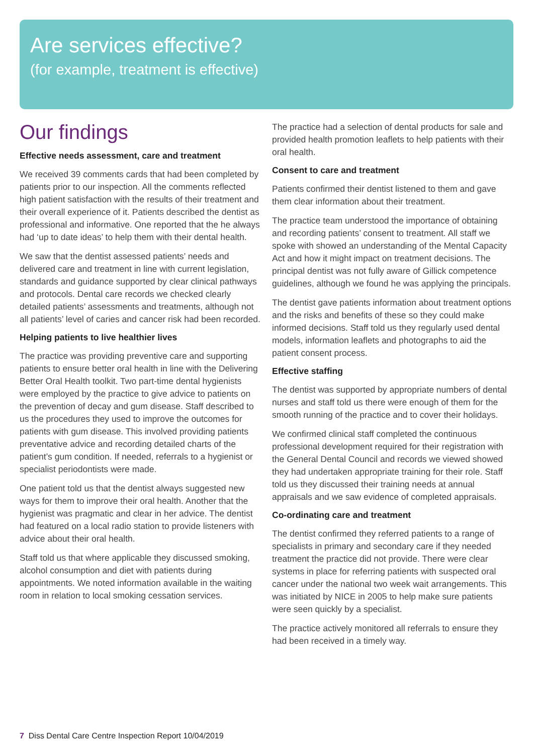Are services effective?
(for example, treatment is effective)
Our findings
Effective needs assessment, care and treatment
We received 39 comments cards that had been completed by patients prior to our inspection. All the comments reflected high patient satisfaction with the results of their treatment and their overall experience of it. Patients described the dentist as professional and informative. One reported that the he always had ‘up to date ideas’ to help them with their dental health.
We saw that the dentist assessed patients’ needs and delivered care and treatment in line with current legislation, standards and guidance supported by clear clinical pathways and protocols. Dental care records we checked clearly detailed patients’ assessments and treatments, although not all patients’ level of caries and cancer risk had been recorded.
Helping patients to live healthier lives
The practice was providing preventive care and supporting patients to ensure better oral health in line with the Delivering Better Oral Health toolkit. Two part-time dental hygienists were employed by the practice to give advice to patients on the prevention of decay and gum disease. Staff described to us the procedures they used to improve the outcomes for patients with gum disease. This involved providing patients preventative advice and recording detailed charts of the patient’s gum condition. If needed, referrals to a hygienist or specialist periodontists were made.
One patient told us that the dentist always suggested new ways for them to improve their oral health. Another that the hygienist was pragmatic and clear in her advice. The dentist had featured on a local radio station to provide listeners with advice about their oral health.
Staff told us that where applicable they discussed smoking, alcohol consumption and diet with patients during appointments. We noted information available in the waiting room in relation to local smoking cessation services.
The practice had a selection of dental products for sale and provided health promotion leaflets to help patients with their oral health.
Consent to care and treatment
Patients confirmed their dentist listened to them and gave them clear information about their treatment.
The practice team understood the importance of obtaining and recording patients’ consent to treatment. All staff we spoke with showed an understanding of the Mental Capacity Act and how it might impact on treatment decisions. The principal dentist was not fully aware of Gillick competence guidelines, although we found he was applying the principals.
The dentist gave patients information about treatment options and the risks and benefits of these so they could make informed decisions. Staff told us they regularly used dental models, information leaflets and photographs to aid the patient consent process.
Effective staffing
The dentist was supported by appropriate numbers of dental nurses and staff told us there were enough of them for the smooth running of the practice and to cover their holidays.
We confirmed clinical staff completed the continuous professional development required for their registration with the General Dental Council and records we viewed showed they had undertaken appropriate training for their role. Staff told us they discussed their training needs at annual appraisals and we saw evidence of completed appraisals.
Co-ordinating care and treatment
The dentist confirmed they referred patients to a range of specialists in primary and secondary care if they needed treatment the practice did not provide. There were clear systems in place for referring patients with suspected oral cancer under the national two week wait arrangements. This was initiated by NICE in 2005 to help make sure patients were seen quickly by a specialist.
The practice actively monitored all referrals to ensure they had been received in a timely way.
7 Diss Dental Care Centre Inspection Report 10/04/2019